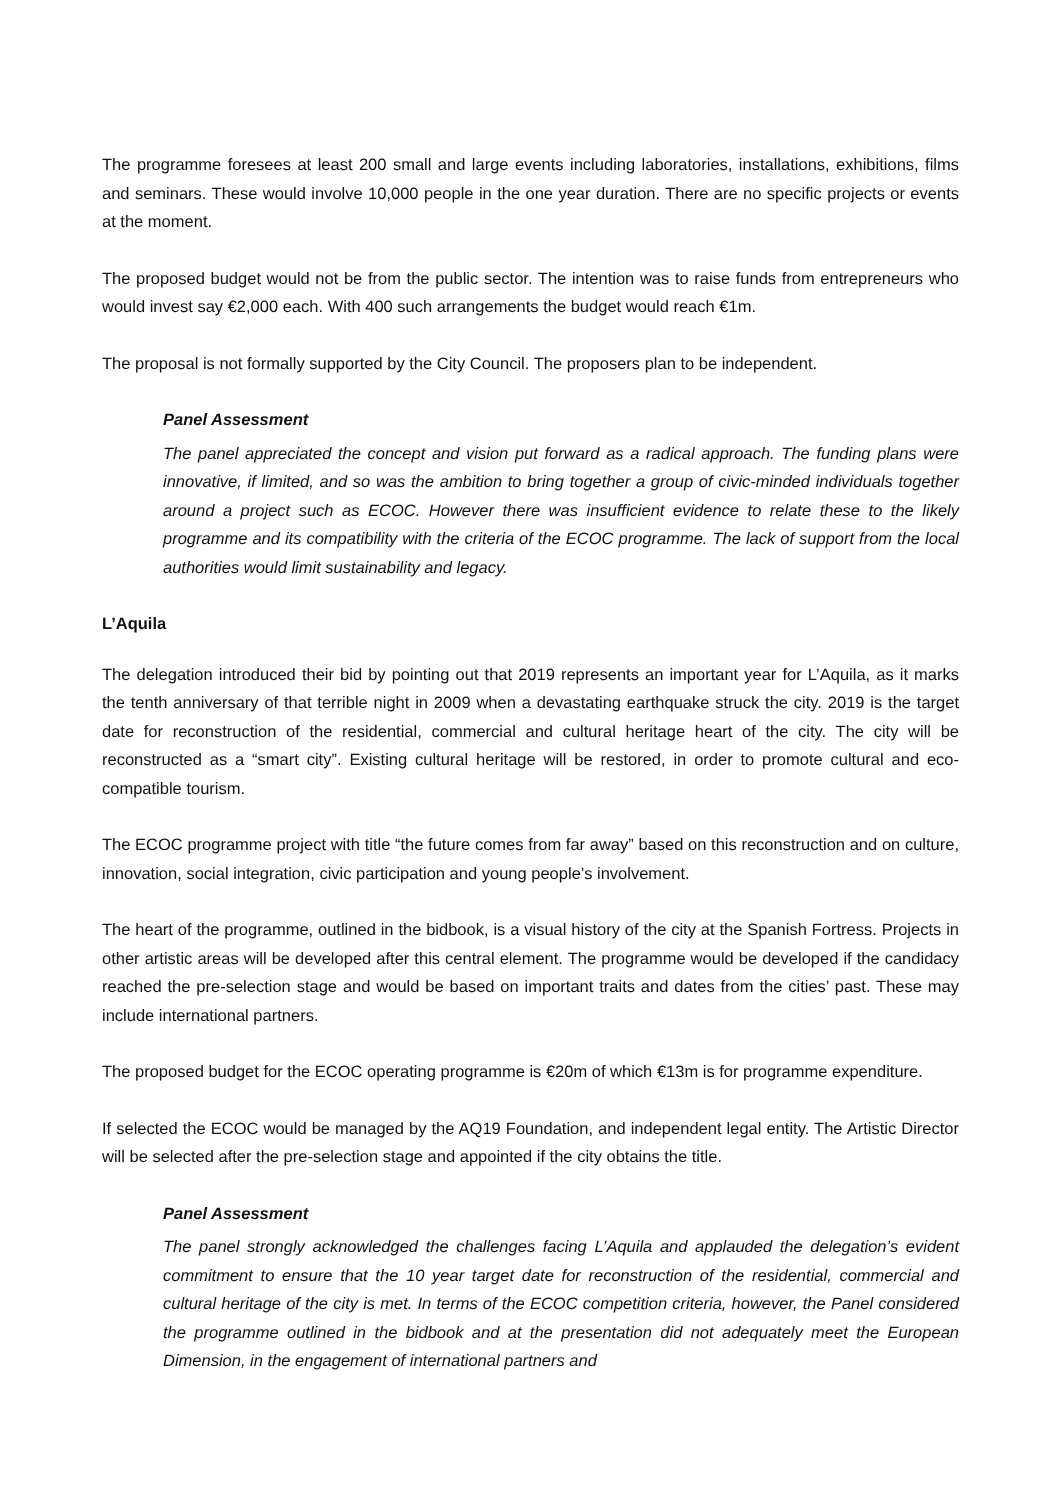The programme foresees at least 200 small and large events including laboratories, installations, exhibitions, films and seminars. These would involve 10,000 people in the one year duration. There are no specific projects or events at the moment.
The proposed budget would not be from the public sector. The intention was to raise funds from entrepreneurs who would invest say €2,000 each. With 400 such arrangements the budget would reach €1m.
The proposal is not formally supported by the City Council. The proposers plan to be independent.
Panel Assessment
The panel appreciated the concept and vision put forward as a radical approach. The funding plans were innovative, if limited, and so was the ambition to bring together a group of civic-minded individuals together around a project such as ECOC. However there was insufficient evidence to relate these to the likely programme and its compatibility with the criteria of the ECOC programme. The lack of support from the local authorities would limit sustainability and legacy.
L’Aquila
The delegation introduced their bid by pointing out that 2019 represents an important year for L’Aquila, as it marks the tenth anniversary of that terrible night in 2009 when a devastating earthquake struck the city. 2019 is the target date for reconstruction of the residential, commercial and cultural heritage heart of the city. The city will be reconstructed as a “smart city”. Existing cultural heritage will be restored, in order to promote cultural and eco-compatible tourism.
The ECOC programme project with title “the future comes from far away” based on this reconstruction and on culture, innovation, social integration, civic participation and young people’s involvement.
The heart of the programme, outlined in the bidbook, is a visual history of the city at the Spanish Fortress. Projects in other artistic areas will be developed after this central element. The programme would be developed if the candidacy reached the pre-selection stage and would be based on important traits and dates from the cities’ past. These may include international partners.
The proposed budget for the ECOC operating programme is €20m of which €13m is for programme expenditure.
If selected the ECOC would be managed by the AQ19 Foundation, and independent legal entity. The Artistic Director will be selected after the pre-selection stage and appointed if the city obtains the title.
Panel Assessment
The panel strongly acknowledged the challenges facing L’Aquila and applauded the delegation’s evident commitment to ensure that the 10 year target date for reconstruction of the residential, commercial and cultural heritage of the city is met. In terms of the ECOC competition criteria, however, the Panel considered the programme outlined in the bidbook and at the presentation did not adequately meet the European Dimension, in the engagement of international partners and